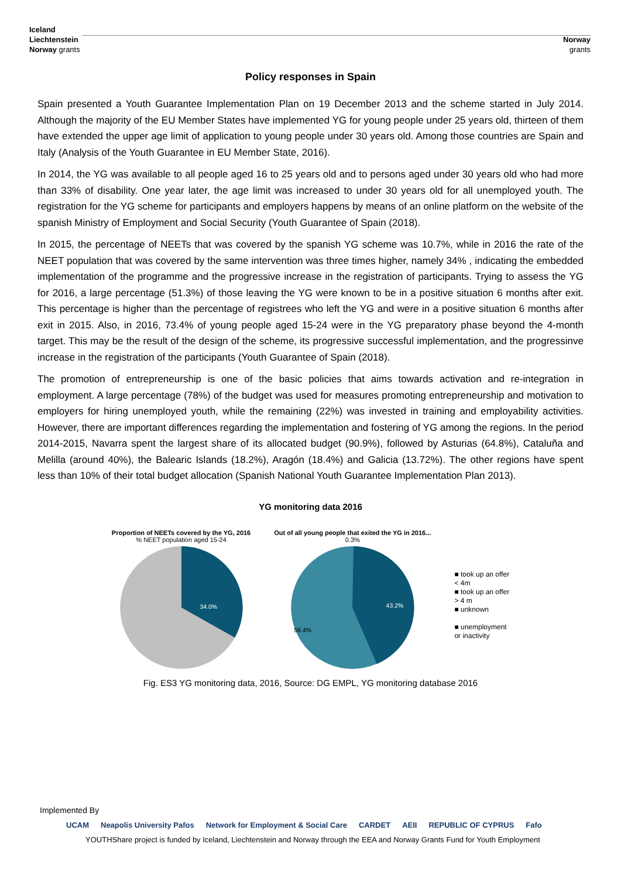Iceland
Liechtenstein
Norway grants
Norway
grants
Policy responses in Spain
Spain presented a Youth Guarantee Implementation Plan on 19 December 2013 and the scheme started in July 2014. Although the majority of the EU Member States have implemented YG for young people under 25 years old, thirteen of them have extended the upper age limit of application to young people under 30 years old. Among those countries are Spain and Italy (Analysis of the Youth Guarantee in EU Member State, 2016).
In 2014, the YG was available to all people aged 16 to 25 years old and to persons aged under 30 years old who had more than 33% of disability. One year later, the age limit was increased to under 30 years old for all unemployed youth. The registration for the YG scheme for participants and employers happens by means of an online platform on the website of the spanish Ministry of Employment and Social Security (Youth Guarantee of Spain (2018).
In 2015, the percentage of NEETs that was covered by the spanish YG scheme was 10.7%, while in 2016 the rate of the NEET population that was covered by the same intervention was three times higher, namely 34% , indicating the embedded implementation of the programme and the progressive increase in the registration of participants. Trying to assess the YG for 2016, a large percentage (51.3%) of those leaving the YG were known to be in a positive situation 6 months after exit. This percentage is higher than the percentage of registrees who left the YG and were in a positive situation 6 months after exit in 2015. Also, in 2016, 73.4% of young people aged 15-24 were in the YG preparatory phase beyond the 4-month target. This may be the result of the design of the scheme, its progressive successful implementation, and the progressinve increase in the registration of the participants (Youth Guarantee of Spain (2018).
The promotion of entrepreneurship is one of the basic policies that aims towards activation and re-integration in employment. A large percentage (78%) of the budget was used for measures promoting entrepreneurship and motivation to employers for hiring unemployed youth, while the remaining (22%) was invested in training and employability activities. However, there are important differences regarding the implementation and fostering of YG among the regions. In the period 2014-2015, Navarra spent the largest share of its allocated budget (90.9%), followed by Asturias (64.8%), Cataluña and Melilla (around 40%), the Balearic Islands (18.2%), Aragón (18.4%) and Galicia (13.72%). The other regions have spent less than 10% of their total budget allocation (Spanish National Youth Guarantee Implementation Plan 2013).
YG monitoring data 2016
Proportion of NEETs covered by the YG, 2016
% NEET population aged 15-24
34.0%
Out of all young people that exited the YG in 2016...
0.3%
43.2%
56.4%
■ took up an offer
< 4m
■ took up an offer
> 4 m
■ unknown
■ unemployment
or inactivity
Fig. ES3 YG monitoring data, 2016, Source: DG EMPL, YG monitoring database 2016
Implemented By
UCAM Neapolis University Pafos Network for Employment & Social Care CARDET AEII REPUBLIC OF CYPRUS Fafo
YOUTHShare project is funded by Iceland, Liechtenstein and Norway through the EEA and Norway Grants Fund for Youth Employment